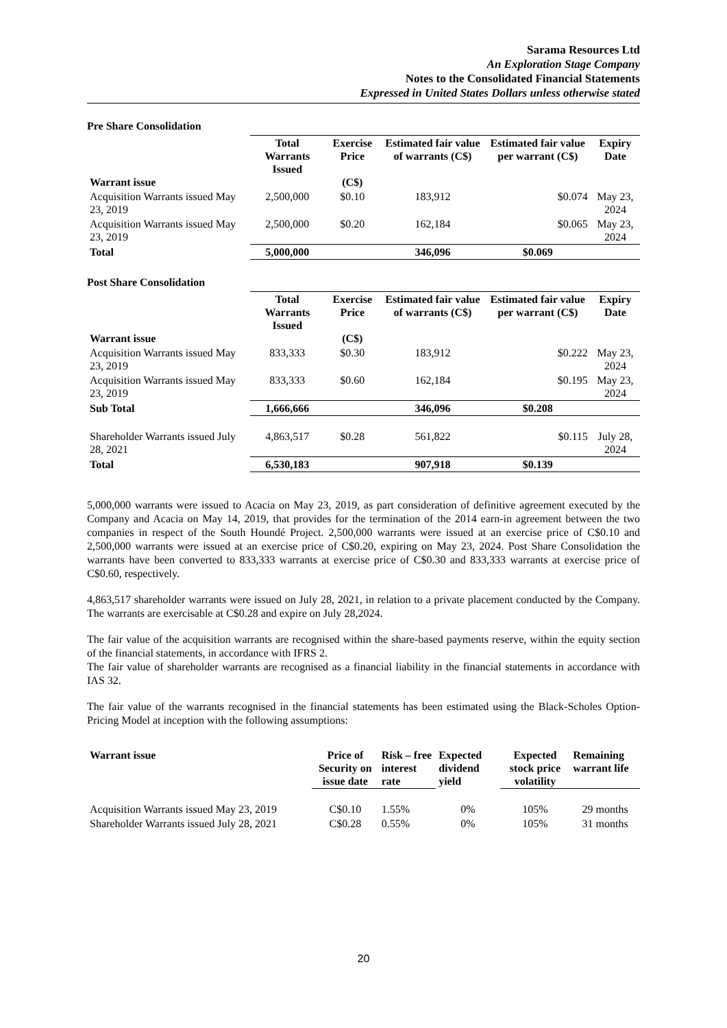Sarama Resources Ltd
An Exploration Stage Company
Notes to the Consolidated Financial Statements
Expressed in United States Dollars unless otherwise stated
Pre Share Consolidation
| Warrant issue | Total Warrants Issued | Exercise Price (C$) | Estimated fair value of warrants (C$) | Estimated fair value per warrant (C$) | Expiry Date |
| --- | --- | --- | --- | --- | --- |
| Acquisition Warrants issued May 23, 2019 | 2,500,000 | $0.10 | 183,912 | $0.074 | May 23, 2024 |
| Acquisition Warrants issued May 23, 2019 | 2,500,000 | $0.20 | 162,184 | $0.065 | May 23, 2024 |
| Total | 5,000,000 | | 346,096 | $0.069 | |
Post Share Consolidation
| Warrant issue | Total Warrants Issued | Exercise Price (C$) | Estimated fair value of warrants (C$) | Estimated fair value per warrant (C$) | Expiry Date |
| --- | --- | --- | --- | --- | --- |
| Acquisition Warrants issued May 23, 2019 | 833,333 | $0.30 | 183,912 | $0.222 | May 23, 2024 |
| Acquisition Warrants issued May 23, 2019 | 833,333 | $0.60 | 162,184 | $0.195 | May 23, 2024 |
| Sub Total | 1,666,666 | | 346,096 | $0.208 | |
| Shareholder Warrants issued July 28, 2021 | 4,863,517 | $0.28 | 561,822 | $0.115 | July 28, 2024 |
| Total | 6,530,183 | | 907,918 | $0.139 | |
5,000,000 warrants were issued to Acacia on May 23, 2019, as part consideration of definitive agreement executed by the Company and Acacia on May 14, 2019, that provides for the termination of the 2014 earn-in agreement between the two companies in respect of the South Houndé Project. 2,500,000 warrants were issued at an exercise price of C$0.10 and 2,500,000 warrants were issued at an exercise price of C$0.20, expiring on May 23, 2024. Post Share Consolidation the warrants have been converted to 833,333 warrants at exercise price of C$0.30 and 833,333 warrants at exercise price of C$0.60, respectively.
4,863,517 shareholder warrants were issued on July 28, 2021, in relation to a private placement conducted by the Company. The warrants are exercisable at C$0.28 and expire on July 28,2024.
The fair value of the acquisition warrants are recognised within the share-based payments reserve, within the equity section of the financial statements, in accordance with IFRS 2.
The fair value of shareholder warrants are recognised as a financial liability in the financial statements in accordance with IAS 32.
The fair value of the warrants recognised in the financial statements has been estimated using the Black-Scholes Option-Pricing Model at inception with the following assumptions:
| Warrant issue | Price of Security on issue date | Risk – free interest rate | Expected dividend yield | Expected stock price volatility | Remaining warrant life |
| --- | --- | --- | --- | --- | --- |
| Acquisition Warrants issued May 23, 2019 | C$0.10 | 1.55% | 0% | 105% | 29 months |
| Shareholder Warrants issued July 28, 2021 | C$0.28 | 0.55% | 0% | 105% | 31 months |
20